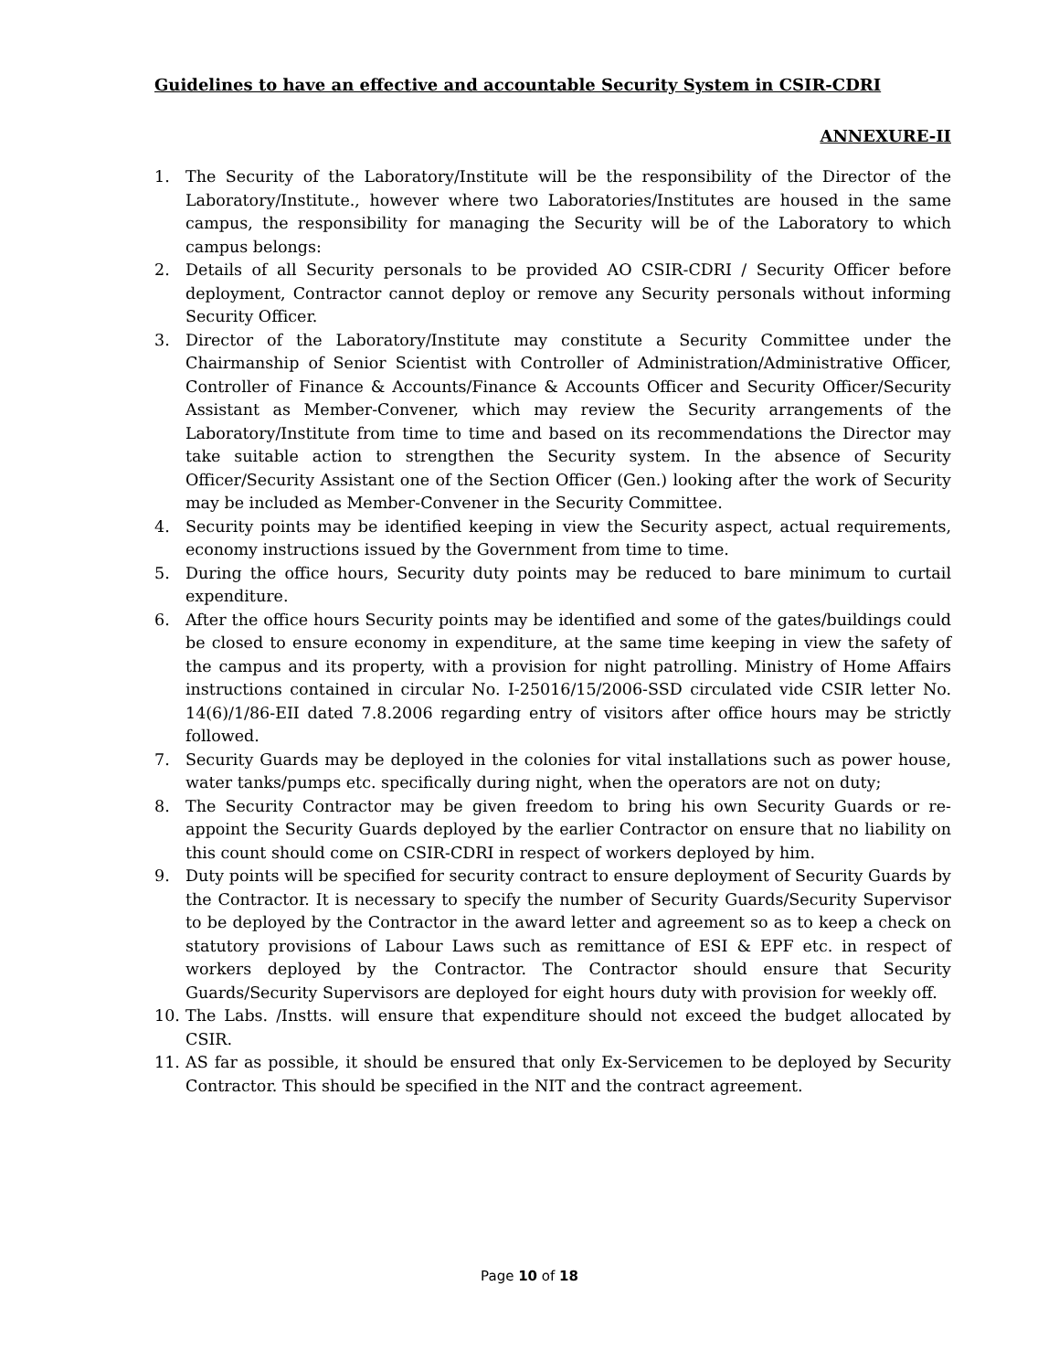Guidelines to have an effective and accountable Security System in CSIR-CDRI
ANNEXURE-II
1. The Security of the Laboratory/Institute will be the responsibility of the Director of the Laboratory/Institute., however where two Laboratories/Institutes are housed in the same campus, the responsibility for managing the Security will be of the Laboratory to which campus belongs:
2. Details of all Security personals to be provided AO CSIR-CDRI / Security Officer before deployment, Contractor cannot deploy or remove any Security personals without informing Security Officer.
3. Director of the Laboratory/Institute may constitute a Security Committee under the Chairmanship of Senior Scientist with Controller of Administration/Administrative Officer, Controller of Finance & Accounts/Finance & Accounts Officer and Security Officer/Security Assistant as Member-Convener, which may review the Security arrangements of the Laboratory/Institute from time to time and based on its recommendations the Director may take suitable action to strengthen the Security system. In the absence of Security Officer/Security Assistant one of the Section Officer (Gen.) looking after the work of Security may be included as Member-Convener in the Security Committee.
4. Security points may be identified keeping in view the Security aspect, actual requirements, economy instructions issued by the Government from time to time.
5. During the office hours, Security duty points may be reduced to bare minimum to curtail expenditure.
6. After the office hours Security points may be identified and some of the gates/buildings could be closed to ensure economy in expenditure, at the same time keeping in view the safety of the campus and its property, with a provision for night patrolling. Ministry of Home Affairs instructions contained in circular No. I-25016/15/2006-SSD circulated vide CSIR letter No. 14(6)/1/86-EII dated 7.8.2006 regarding entry of visitors after office hours may be strictly followed.
7. Security Guards may be deployed in the colonies for vital installations such as power house, water tanks/pumps etc. specifically during night, when the operators are not on duty;
8. The Security Contractor may be given freedom to bring his own Security Guards or re-appoint the Security Guards deployed by the earlier Contractor on ensure that no liability on this count should come on CSIR-CDRI in respect of workers deployed by him.
9. Duty points will be specified for security contract to ensure deployment of Security Guards by the Contractor. It is necessary to specify the number of Security Guards/Security Supervisor to be deployed by the Contractor in the award letter and agreement so as to keep a check on statutory provisions of Labour Laws such as remittance of ESI & EPF etc. in respect of workers deployed by the Contractor. The Contractor should ensure that Security Guards/Security Supervisors are deployed for eight hours duty with provision for weekly off.
10. The Labs. /Instts. will ensure that expenditure should not exceed the budget allocated by CSIR.
11. AS far as possible, it should be ensured that only Ex-Servicemen to be deployed by Security Contractor. This should be specified in the NIT and the contract agreement.
Page 10 of 18